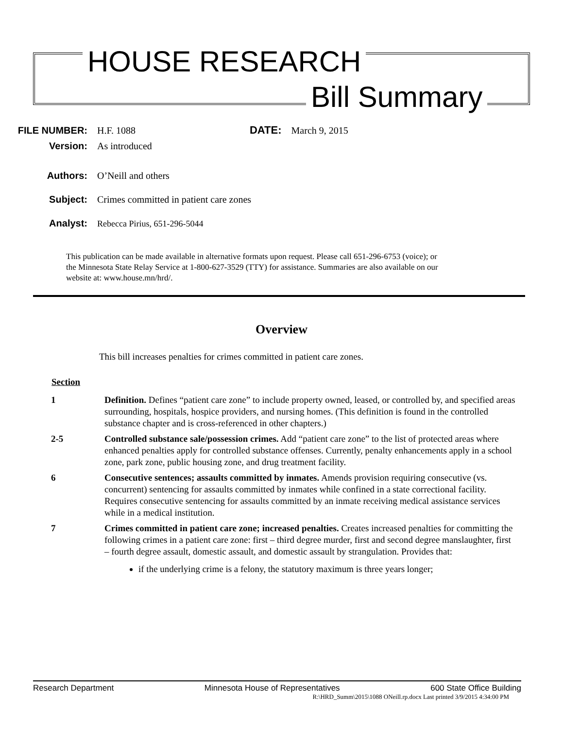HOUSE RESEARCH
Bill Summary
FILE NUMBER: H.F. 1088 DATE: March 9, 2015
Version: As introduced
Authors: O’Neill and others
Subject: Crimes committed in patient care zones
Analyst: Rebecca Pirius, 651-296-5044
This publication can be made available in alternative formats upon request. Please call 651-296-6753 (voice); or the Minnesota State Relay Service at 1-800-627-3529 (TTY) for assistance. Summaries are also available on our website at: www.house.mn/hrd/.
Overview
This bill increases penalties for crimes committed in patient care zones.
Section
1 Definition. Defines “patient care zone” to include property owned, leased, or controlled by, and specified areas surrounding, hospitals, hospice providers, and nursing homes. (This definition is found in the controlled substance chapter and is cross-referenced in other chapters.)
2-5 Controlled substance sale/possession crimes. Add “patient care zone” to the list of protected areas where enhanced penalties apply for controlled substance offenses. Currently, penalty enhancements apply in a school zone, park zone, public housing zone, and drug treatment facility.
6 Consecutive sentences; assaults committed by inmates. Amends provision requiring consecutive (vs. concurrent) sentencing for assaults committed by inmates while confined in a state correctional facility. Requires consecutive sentencing for assaults committed by an inmate receiving medical assistance services while in a medical institution.
7 Crimes committed in patient care zone; increased penalties. Creates increased penalties for committing the following crimes in a patient care zone: first – third degree murder, first and second degree manslaughter, first – fourth degree assault, domestic assault, and domestic assault by strangulation. Provides that:
if the underlying crime is a felony, the statutory maximum is three years longer;
Research Department Minnesota House of Representatives 600 State Office Building
R:\HRD_Summ\2015\1088 ONeill.rp.docx Last printed 3/9/2015 4:34:00 PM